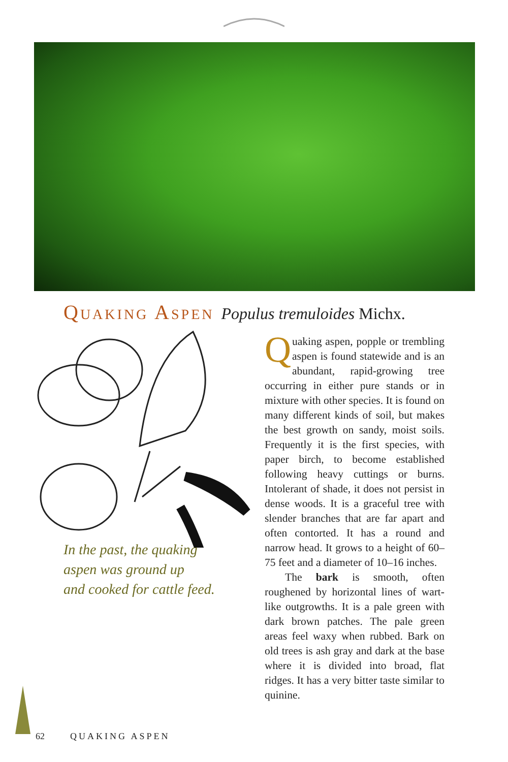QUAKING ASPEN Populus tremuloides Michx.
In the past, the quaking
aspen was ground up
and cooked for cattle feed.
Quaking aspen, popple or trembling aspen is found statewide and is an abundant, rapid-growing tree occurring in either pure stands or in mixture with other species. It is found on many different kinds of soil, but makes the best growth on sandy, moist soils. Frequently it is the first species, with paper birch, to become established following heavy cuttings or burns. Intolerant of shade, it does not persist in dense woods. It is a graceful tree with slender branches that are far apart and often contorted. It has a round and narrow head. It grows to a height of 60–75 feet and a diameter of 10–16 inches.
The bark is smooth, often roughened by horizontal lines of wart-like outgrowths. It is a pale green with dark brown patches. The pale green areas feel waxy when rubbed. Bark on old trees is ash gray and dark at the base where it is divided into broad, flat ridges. It has a very bitter taste similar to quinine.
62 QUAKING ASPEN